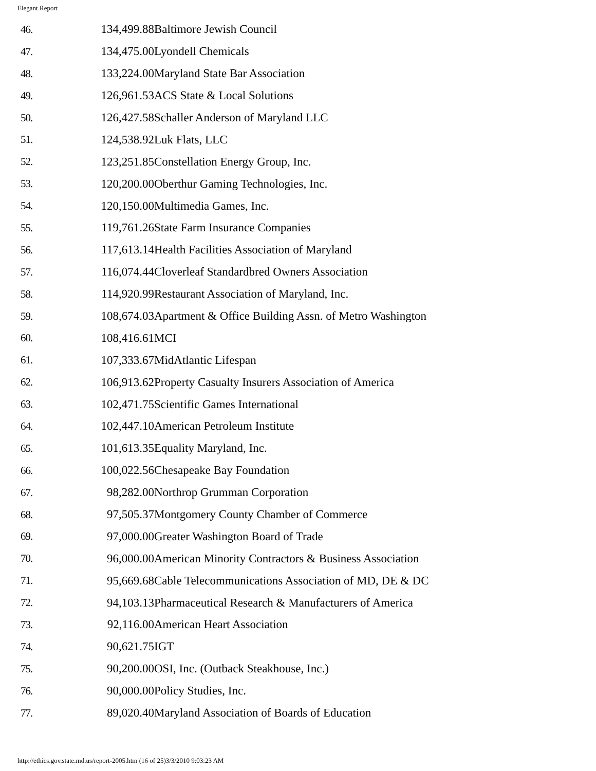Elegant Report
| 46. | 134,499.88 | Baltimore Jewish Council |
| 47. | 134,475.00 | Lyondell Chemicals |
| 48. | 133,224.00 | Maryland State Bar Association |
| 49. | 126,961.53 | ACS State & Local Solutions |
| 50. | 126,427.58 | Schaller Anderson of Maryland LLC |
| 51. | 124,538.92 | Luk Flats, LLC |
| 52. | 123,251.85 | Constellation Energy Group, Inc. |
| 53. | 120,200.00 | Oberthur Gaming Technologies, Inc. |
| 54. | 120,150.00 | Multimedia Games, Inc. |
| 55. | 119,761.26 | State Farm Insurance Companies |
| 56. | 117,613.14 | Health Facilities Association of Maryland |
| 57. | 116,074.44 | Cloverleaf Standardbred Owners Association |
| 58. | 114,920.99 | Restaurant Association of Maryland, Inc. |
| 59. | 108,674.03 | Apartment & Office Building Assn. of Metro Washington |
| 60. | 108,416.61 | MCI |
| 61. | 107,333.67 | MidAtlantic Lifespan |
| 62. | 106,913.62 | Property Casualty Insurers Association of America |
| 63. | 102,471.75 | Scientific Games International |
| 64. | 102,447.10 | American Petroleum Institute |
| 65. | 101,613.35 | Equality Maryland, Inc. |
| 66. | 100,022.56 | Chesapeake Bay Foundation |
| 67. | 98,282.00 | Northrop Grumman Corporation |
| 68. | 97,505.37 | Montgomery County Chamber of Commerce |
| 69. | 97,000.00 | Greater Washington Board of Trade |
| 70. | 96,000.00 | American Minority Contractors & Business Association |
| 71. | 95,669.68 | Cable Telecommunications Association of MD, DE & DC |
| 72. | 94,103.13 | Pharmaceutical Research & Manufacturers of America |
| 73. | 92,116.00 | American Heart Association |
| 74. | 90,621.75 | IGT |
| 75. | 90,200.00 | OSI, Inc. (Outback Steakhouse, Inc.) |
| 76. | 90,000.00 | Policy Studies, Inc. |
| 77. | 89,020.40 | Maryland Association of Boards of Education |
http://ethics.gov.state.md.us/report-2005.htm (16 of 25)3/3/2010 9:03:23 AM